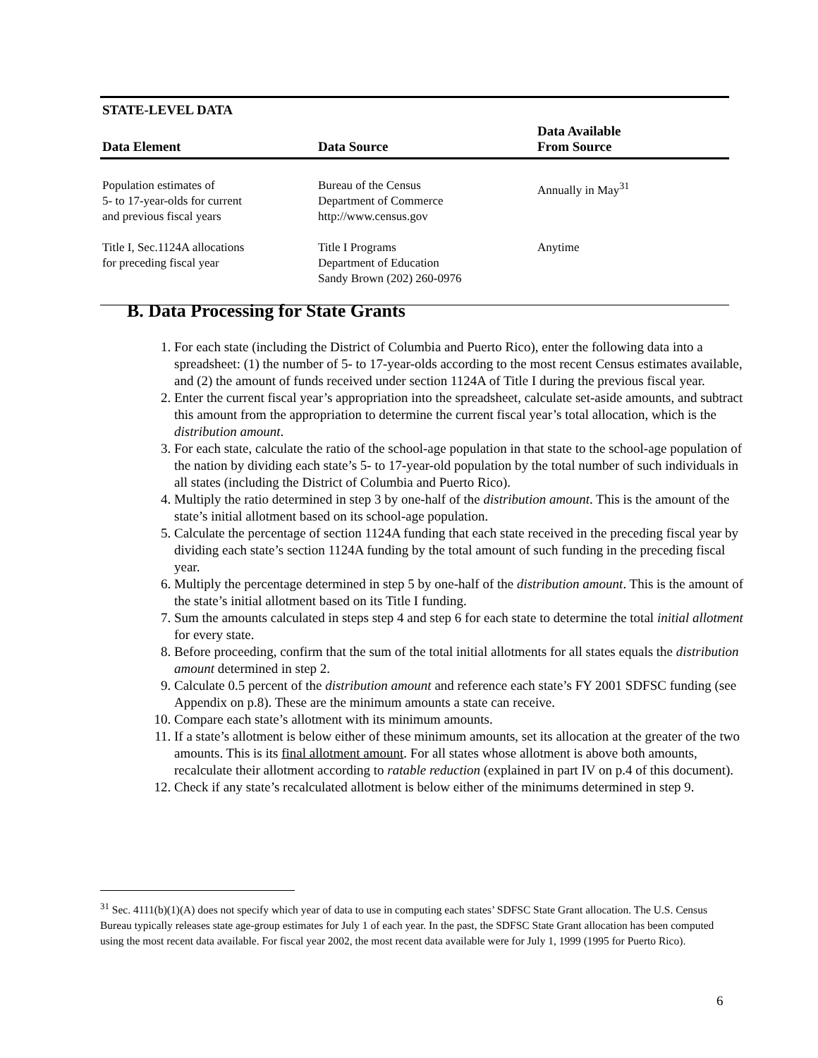| STATE-LEVEL DATA | | |
| --- | --- | --- |
| Data Element | Data Source | Data Available From Source |
| Population estimates of 5- to 17-year-olds for current and previous fiscal years | Bureau of the Census Department of Commerce http://www.census.gov | Annually in May<sup>31</sup> |
| Title I, Sec.1124A allocations for preceding fiscal year | Title I Programs Department of Education Sandy Brown (202) 260-0976 | Anytime |
B. Data Processing for State Grants
1. For each state (including the District of Columbia and Puerto Rico), enter the following data into a spreadsheet: (1) the number of 5- to 17-year-olds according to the most recent Census estimates available, and (2) the amount of funds received under section 1124A of Title I during the previous fiscal year.
2. Enter the current fiscal year’s appropriation into the spreadsheet, calculate set-aside amounts, and subtract this amount from the appropriation to determine the current fiscal year’s total allocation, which is the distribution amount.
3. For each state, calculate the ratio of the school-age population in that state to the school-age population of the nation by dividing each state’s 5- to 17-year-old population by the total number of such individuals in all states (including the District of Columbia and Puerto Rico).
4. Multiply the ratio determined in step 3 by one-half of the distribution amount. This is the amount of the state’s initial allotment based on its school-age population.
5. Calculate the percentage of section 1124A funding that each state received in the preceding fiscal year by dividing each state’s section 1124A funding by the total amount of such funding in the preceding fiscal year.
6. Multiply the percentage determined in step 5 by one-half of the distribution amount. This is the amount of the state’s initial allotment based on its Title I funding.
7. Sum the amounts calculated in steps step 4 and step 6 for each state to determine the total initial allotment for every state.
8. Before proceeding, confirm that the sum of the total initial allotments for all states equals the distribution amount determined in step 2.
9. Calculate 0.5 percent of the distribution amount and reference each state’s FY 2001 SDFSC funding (see Appendix on p.8). These are the minimum amounts a state can receive.
10. Compare each state’s allotment with its minimum amounts.
11. If a state’s allotment is below either of these minimum amounts, set its allocation at the greater of the two amounts. This is its final allotment amount. For all states whose allotment is above both amounts, recalculate their allotment according to ratable reduction (explained in part IV on p.4 of this document).
12. Check if any state’s recalculated allotment is below either of the minimums determined in step 9.
<sup>31</sup> Sec. 4111(b)(1)(A) does not specify which year of data to use in computing each states’ SDFSC State Grant allocation. The U.S. Census Bureau typically releases state age-group estimates for July 1 of each year. In the past, the SDFSC State Grant allocation has been computed using the most recent data available. For fiscal year 2002, the most recent data available were for July 1, 1999 (1995 for Puerto Rico).
6